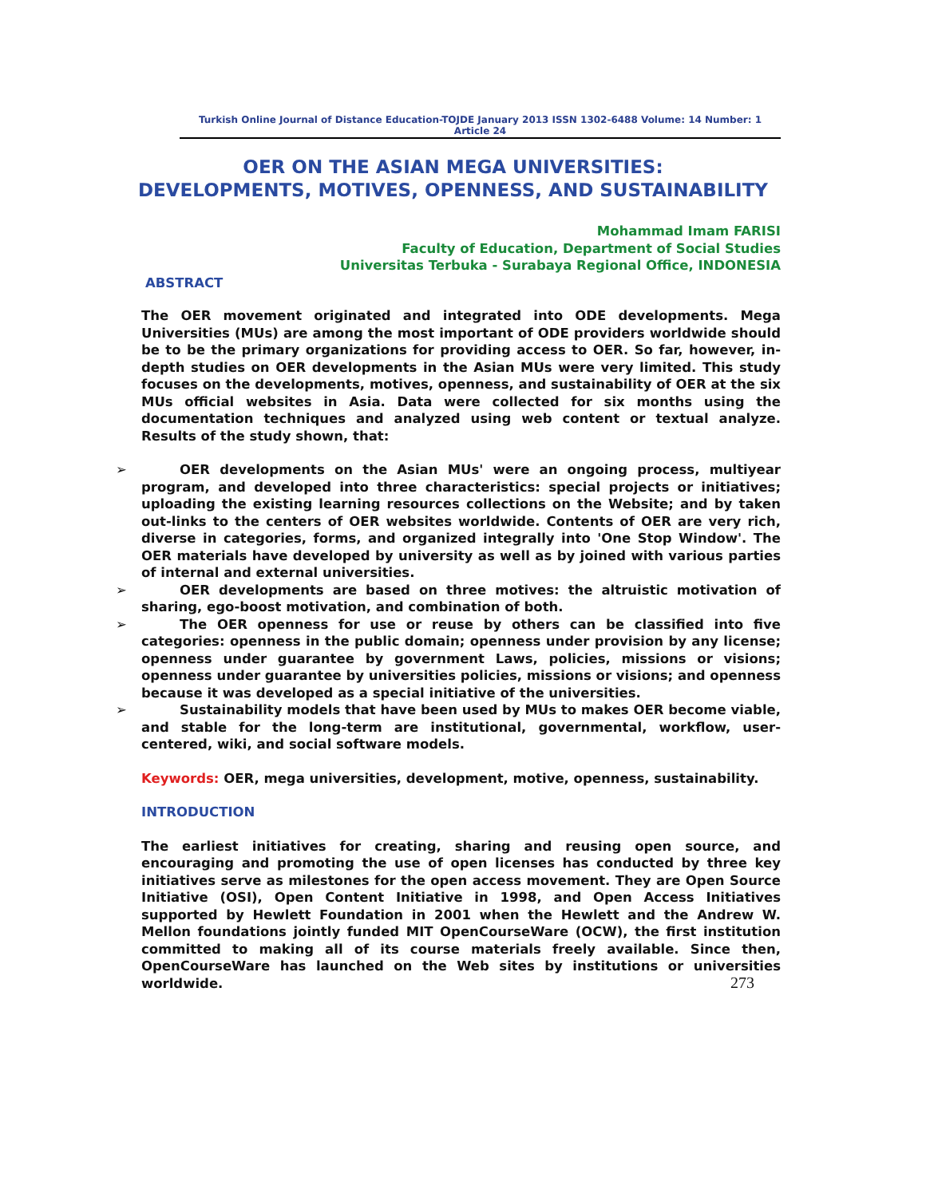Turkish Online Journal of Distance Education-TOJDE January 2013 ISSN 1302-6488 Volume: 14 Number: 1 Article 24
OER ON THE ASIAN MEGA UNIVERSITIES:
DEVELOPMENTS, MOTIVES, OPENNESS, AND SUSTAINABILITY
Mohammad Imam FARISI
Faculty of Education, Department of Social Studies
Universitas Terbuka - Surabaya Regional Office, INDONESIA
ABSTRACT
The OER movement originated and integrated into ODE developments. Mega Universities (MUs) are among the most important of ODE providers worldwide should be to be the primary organizations for providing access to OER. So far, however, in-depth studies on OER developments in the Asian MUs were very limited. This study focuses on the developments, motives, openness, and sustainability of OER at the six MUs official websites in Asia. Data were collected for six months using the documentation techniques and analyzed using web content or textual analyze. Results of the study shown, that:
➢ OER developments on the Asian MUs' were an ongoing process, multiyear program, and developed into three characteristics: special projects or initiatives; uploading the existing learning resources collections on the Website; and by taken out-links to the centers of OER websites worldwide. Contents of OER are very rich, diverse in categories, forms, and organized integrally into 'One Stop Window'. The OER materials have developed by university as well as by joined with various parties of internal and external universities.
➢ OER developments are based on three motives: the altruistic motivation of sharing, ego-boost motivation, and combination of both.
➢ The OER openness for use or reuse by others can be classified into five categories: openness in the public domain; openness under provision by any license; openness under guarantee by government Laws, policies, missions or visions; openness under guarantee by universities policies, missions or visions; and openness because it was developed as a special initiative of the universities.
➢ Sustainability models that have been used by MUs to makes OER become viable, and stable for the long-term are institutional, governmental, workflow, user-centered, wiki, and social software models.
Keywords: OER, mega universities, development, motive, openness, sustainability.
INTRODUCTION
The earliest initiatives for creating, sharing and reusing open source, and encouraging and promoting the use of open licenses has conducted by three key initiatives serve as milestones for the open access movement. They are Open Source Initiative (OSI), Open Content Initiative in 1998, and Open Access Initiatives supported by Hewlett Foundation in 2001 when the Hewlett and the Andrew W. Mellon foundations jointly funded MIT OpenCourseWare (OCW), the first institution committed to making all of its course materials freely available. Since then, OpenCourseWare has launched on the Web sites by institutions or universities worldwide.
273